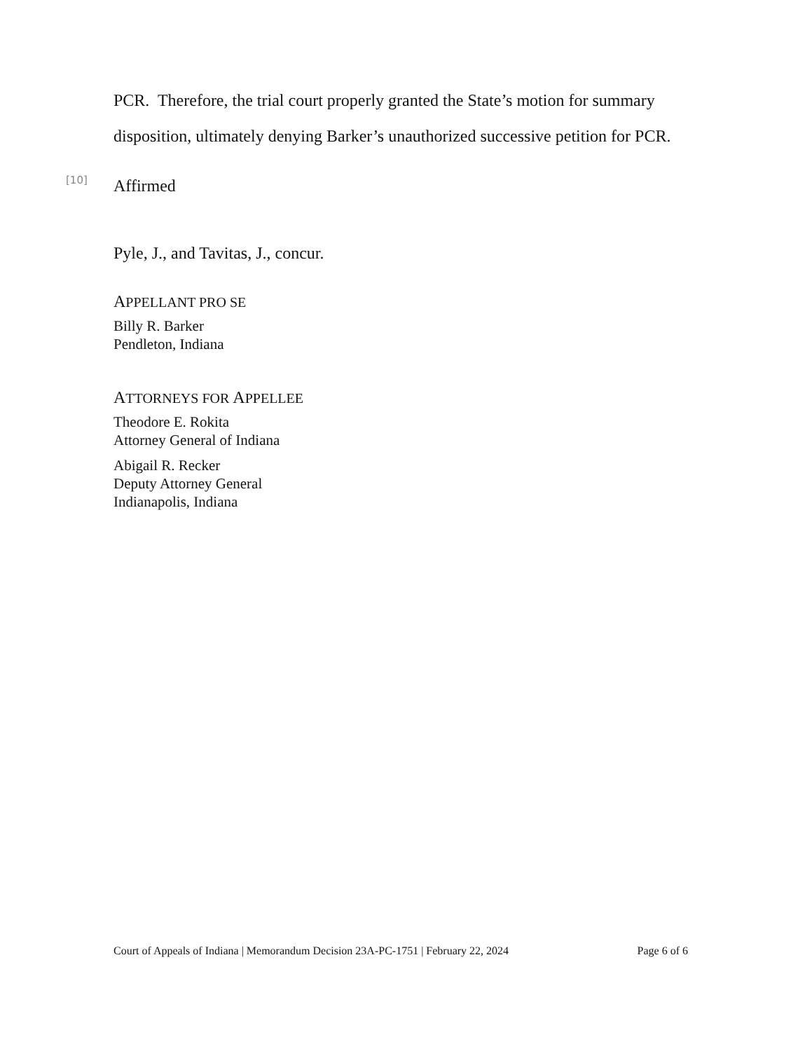PCR. Therefore, the trial court properly granted the State’s motion for summary disposition, ultimately denying Barker’s unauthorized successive petition for PCR.
[10]
Affirmed
Pyle, J., and Tavitas, J., concur.
APPELLANT PRO SE
Billy R. Barker
Pendleton, Indiana
ATTORNEYS FOR APPELLEE
Theodore E. Rokita
Attorney General of Indiana
Abigail R. Recker
Deputy Attorney General
Indianapolis, Indiana
Court of Appeals of Indiana | Memorandum Decision 23A-PC-1751 | February 22, 2024 Page 6 of 6